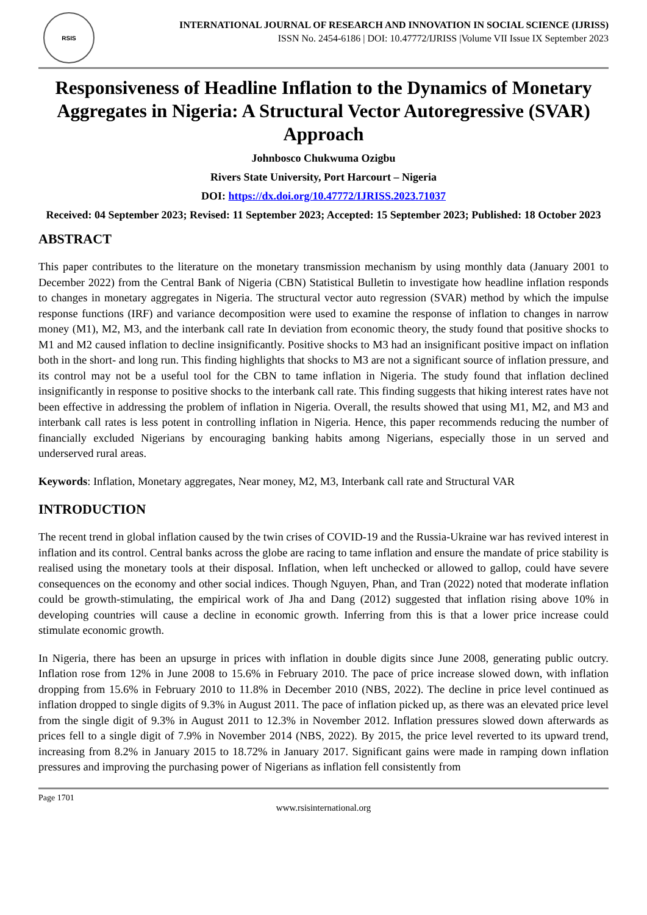RSIS
INTERNATIONAL JOURNAL OF RESEARCH AND INNOVATION IN SOCIAL SCIENCE (IJRISS)
ISSN No. 2454-6186 | DOI: 10.47772/IJRISS |Volume VII Issue IX September 2023
Responsiveness of Headline Inflation to the Dynamics of Monetary Aggregates in Nigeria: A Structural Vector Autoregressive (SVAR) Approach
Johnbosco Chukwuma Ozigbu
Rivers State University, Port Harcourt – Nigeria
DOI: https://dx.doi.org/10.47772/IJRISS.2023.71037
Received: 04 September 2023; Revised: 11 September 2023; Accepted: 15 September 2023; Published: 18 October 2023
ABSTRACT
This paper contributes to the literature on the monetary transmission mechanism by using monthly data (January 2001 to December 2022) from the Central Bank of Nigeria (CBN) Statistical Bulletin to investigate how headline inflation responds to changes in monetary aggregates in Nigeria. The structural vector auto regression (SVAR) method by which the impulse response functions (IRF) and variance decomposition were used to examine the response of inflation to changes in narrow money (M1), M2, M3, and the interbank call rate In deviation from economic theory, the study found that positive shocks to M1 and M2 caused inflation to decline insignificantly. Positive shocks to M3 had an insignificant positive impact on inflation both in the short- and long run. This finding highlights that shocks to M3 are not a significant source of inflation pressure, and its control may not be a useful tool for the CBN to tame inflation in Nigeria. The study found that inflation declined insignificantly in response to positive shocks to the interbank call rate. This finding suggests that hiking interest rates have not been effective in addressing the problem of inflation in Nigeria. Overall, the results showed that using M1, M2, and M3 and interbank call rates is less potent in controlling inflation in Nigeria. Hence, this paper recommends reducing the number of financially excluded Nigerians by encouraging banking habits among Nigerians, especially those in un served and underserved rural areas.
Keywords: Inflation, Monetary aggregates, Near money, M2, M3, Interbank call rate and Structural VAR
INTRODUCTION
The recent trend in global inflation caused by the twin crises of COVID-19 and the Russia-Ukraine war has revived interest in inflation and its control. Central banks across the globe are racing to tame inflation and ensure the mandate of price stability is realised using the monetary tools at their disposal. Inflation, when left unchecked or allowed to gallop, could have severe consequences on the economy and other social indices. Though Nguyen, Phan, and Tran (2022) noted that moderate inflation could be growth-stimulating, the empirical work of Jha and Dang (2012) suggested that inflation rising above 10% in developing countries will cause a decline in economic growth. Inferring from this is that a lower price increase could stimulate economic growth.
In Nigeria, there has been an upsurge in prices with inflation in double digits since June 2008, generating public outcry. Inflation rose from 12% in June 2008 to 15.6% in February 2010. The pace of price increase slowed down, with inflation dropping from 15.6% in February 2010 to 11.8% in December 2010 (NBS, 2022). The decline in price level continued as inflation dropped to single digits of 9.3% in August 2011. The pace of inflation picked up, as there was an elevated price level from the single digit of 9.3% in August 2011 to 12.3% in November 2012. Inflation pressures slowed down afterwards as prices fell to a single digit of 7.9% in November 2014 (NBS, 2022). By 2015, the price level reverted to its upward trend, increasing from 8.2% in January 2015 to 18.72% in January 2017. Significant gains were made in ramping down inflation pressures and improving the purchasing power of Nigerians as inflation fell consistently from
Page 1701
www.rsisinternational.org